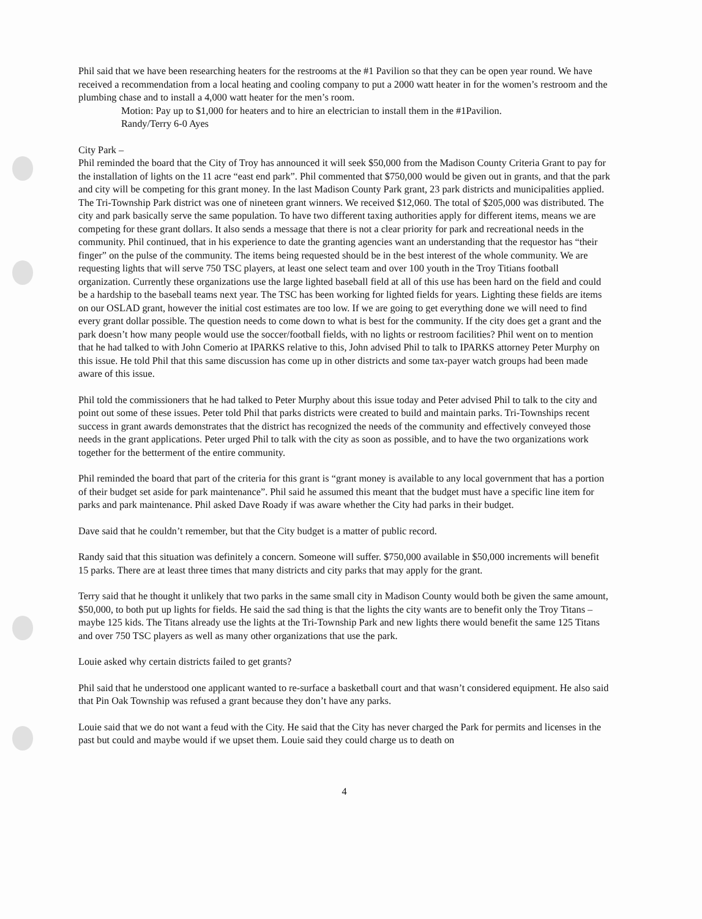Phil said that we have been researching heaters for the restrooms at the #1 Pavilion so that they can be open year round. We have received a recommendation from a local heating and cooling company to put a 2000 watt heater in for the women’s restroom and the plumbing chase and to install a 4,000 watt heater for the men’s room.
Motion: Pay up to $1,000 for heaters and to hire an electrician to install them in the #1Pavilion.
Randy/Terry 6-0 Ayes
City Park –
Phil reminded the board that the City of Troy has announced it will seek $50,000 from the Madison County Criteria Grant to pay for the installation of lights on the 11 acre “east end park”. Phil commented that $750,000 would be given out in grants, and that the park and city will be competing for this grant money. In the last Madison County Park grant, 23 park districts and municipalities applied. The Tri-Township Park district was one of nineteen grant winners. We received $12,060. The total of $205,000 was distributed. The city and park basically serve the same population. To have two different taxing authorities apply for different items, means we are competing for these grant dollars. It also sends a message that there is not a clear priority for park and recreational needs in the community. Phil continued, that in his experience to date the granting agencies want an understanding that the requestor has “their finger” on the pulse of the community. The items being requested should be in the best interest of the whole community. We are requesting lights that will serve 750 TSC players, at least one select team and over 100 youth in the Troy Titians football organization. Currently these organizations use the large lighted baseball field at all of this use has been hard on the field and could be a hardship to the baseball teams next year. The TSC has been working for lighted fields for years. Lighting these fields are items on our OSLAD grant, however the initial cost estimates are too low. If we are going to get everything done we will need to find every grant dollar possible. The question needs to come down to what is best for the community. If the city does get a grant and the park doesn’t how many people would use the soccer/football fields, with no lights or restroom facilities? Phil went on to mention that he had talked to with John Comerio at IPARKS relative to this, John advised Phil to talk to IPARKS attorney Peter Murphy on this issue. He told Phil that this same discussion has come up in other districts and some tax-payer watch groups had been made aware of this issue.
Phil told the commissioners that he had talked to Peter Murphy about this issue today and Peter advised Phil to talk to the city and point out some of these issues. Peter told Phil that parks districts were created to build and maintain parks. Tri-Townships recent success in grant awards demonstrates that the district has recognized the needs of the community and effectively conveyed those needs in the grant applications. Peter urged Phil to talk with the city as soon as possible, and to have the two organizations work together for the betterment of the entire community.
Phil reminded the board that part of the criteria for this grant is “grant money is available to any local government that has a portion of their budget set aside for park maintenance”. Phil said he assumed this meant that the budget must have a specific line item for parks and park maintenance. Phil asked Dave Roady if was aware whether the City had parks in their budget.
Dave said that he couldn’t remember, but that the City budget is a matter of public record.
Randy said that this situation was definitely a concern. Someone will suffer. $750,000 available in $50,000 increments will benefit 15 parks. There are at least three times that many districts and city parks that may apply for the grant.
Terry said that he thought it unlikely that two parks in the same small city in Madison County would both be given the same amount, $50,000, to both put up lights for fields. He said the sad thing is that the lights the city wants are to benefit only the Troy Titans – maybe 125 kids. The Titans already use the lights at the Tri-Township Park and new lights there would benefit the same 125 Titans and over 750 TSC players as well as many other organizations that use the park.
Louie asked why certain districts failed to get grants?
Phil said that he understood one applicant wanted to re-surface a basketball court and that wasn’t considered equipment. He also said that Pin Oak Township was refused a grant because they don’t have any parks.
Louie said that we do not want a feud with the City. He said that the City has never charged the Park for permits and licenses in the past but could and maybe would if we upset them. Louie said they could charge us to death on
4